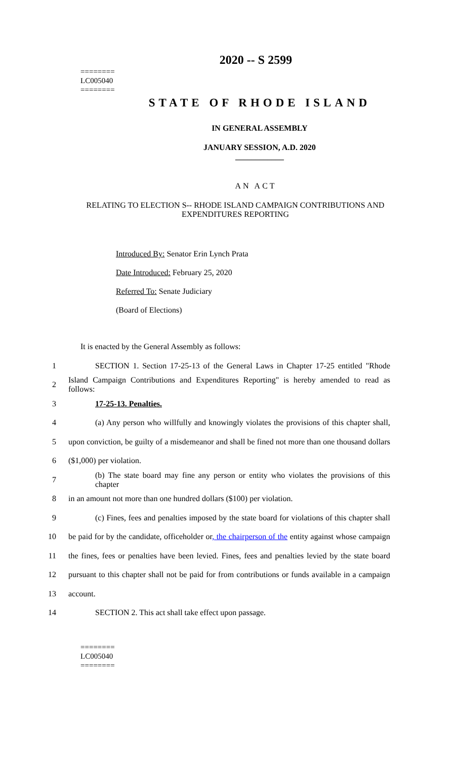2020 -- S 2599
========
LC005040
========
STATE OF RHODE ISLAND
IN GENERAL ASSEMBLY
JANUARY SESSION, A.D. 2020
____________
AN ACT
RELATING TO ELECTION S-- RHODE ISLAND CAMPAIGN CONTRIBUTIONS AND EXPENDITURES REPORTING
Introduced By: Senator Erin Lynch Prata
Date Introduced: February 25, 2020
Referred To: Senate Judiciary
(Board of Elections)
It is enacted by the General Assembly as follows:
1 SECTION 1. Section 17-25-13 of the General Laws in Chapter 17-25 entitled "Rhode
2 Island Campaign Contributions and Expenditures Reporting" is hereby amended to read as follows:
3 17-25-13. Penalties.
4 (a) Any person who willfully and knowingly violates the provisions of this chapter shall,
5 upon conviction, be guilty of a misdemeanor and shall be fined not more than one thousand dollars
6 ($1,000) per violation.
7 (b) The state board may fine any person or entity who violates the provisions of this chapter
8 in an amount not more than one hundred dollars ($100) per violation.
9 (c) Fines, fees and penalties imposed by the state board for violations of this chapter shall
10 be paid for by the candidate, officeholder or, the chairperson of the entity against whose campaign
11 the fines, fees or penalties have been levied. Fines, fees and penalties levied by the state board
12 pursuant to this chapter shall not be paid for from contributions or funds available in a campaign
13 account.
14 SECTION 2. This act shall take effect upon passage.
========
LC005040
========